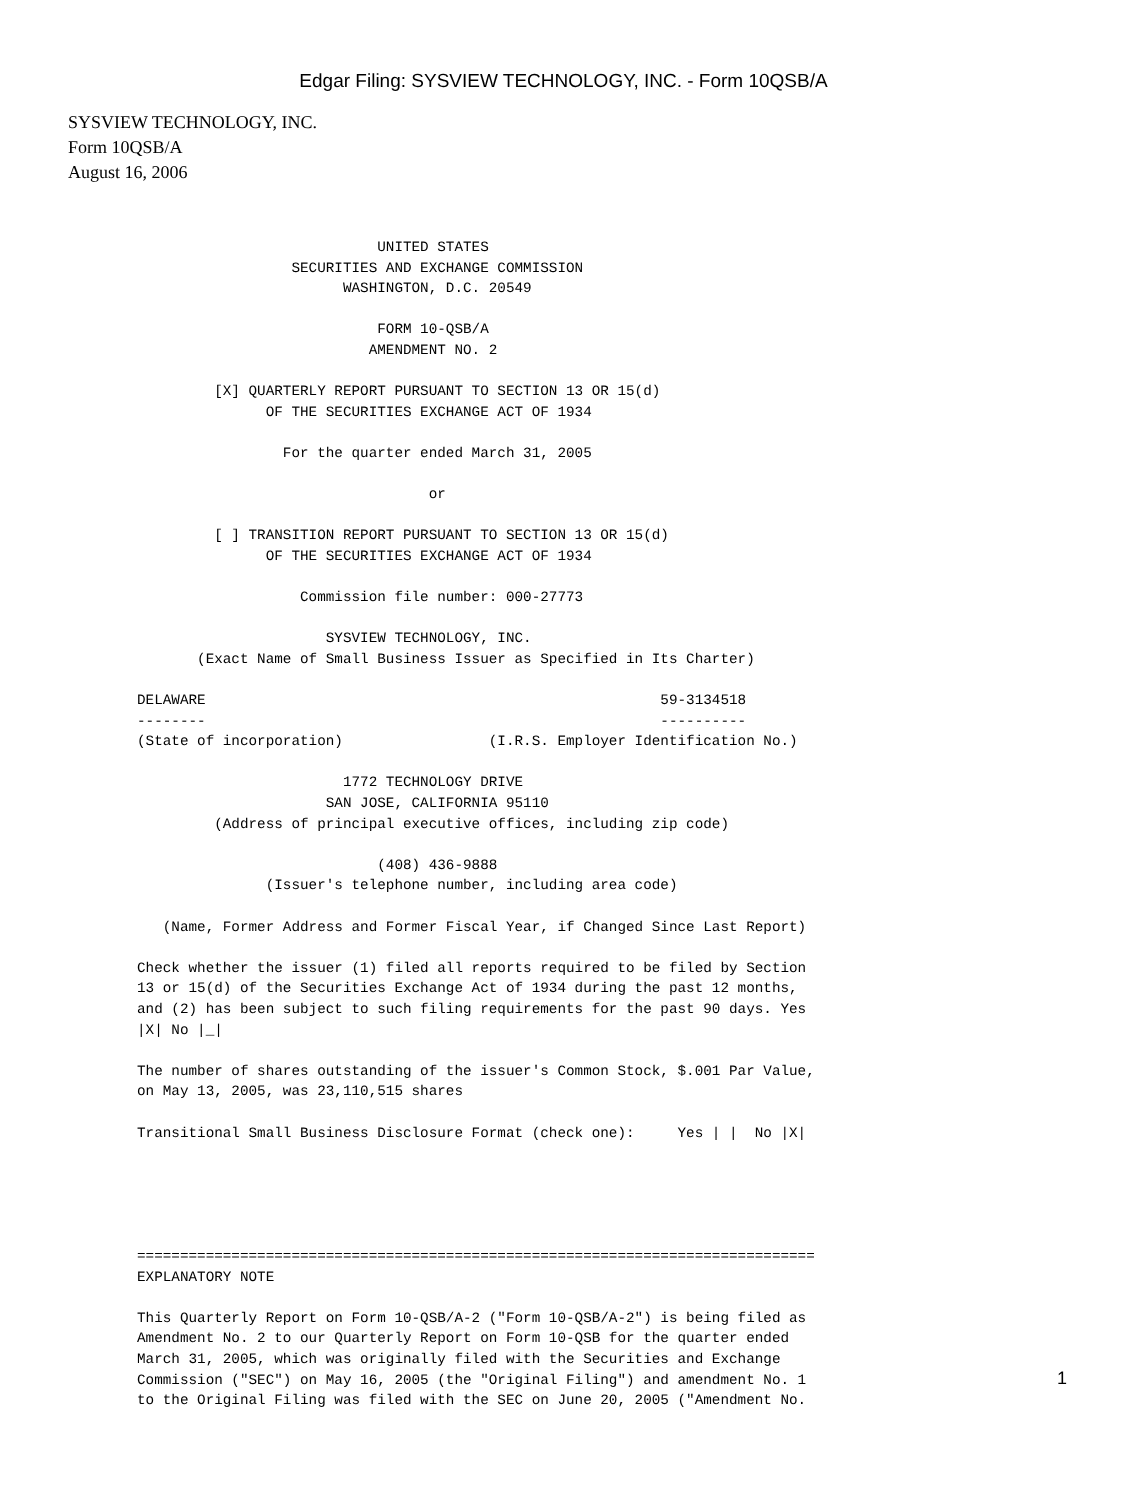Edgar Filing: SYSVIEW TECHNOLOGY, INC. - Form 10QSB/A
SYSVIEW TECHNOLOGY, INC.
Form 10QSB/A
August 16, 2006
                            UNITED STATES
                  SECURITIES AND EXCHANGE COMMISSION
                        WASHINGTON, D.C. 20549

                            FORM 10-QSB/A
                           AMENDMENT NO. 2

         [X] QUARTERLY REPORT PURSUANT TO SECTION 13 OR 15(d)
               OF THE SECURITIES EXCHANGE ACT OF 1934

                 For the quarter ended March 31, 2005

                                  or

         [ ] TRANSITION REPORT PURSUANT TO SECTION 13 OR 15(d)
               OF THE SECURITIES EXCHANGE ACT OF 1934

                   Commission file number: 000-27773

                      SYSVIEW TECHNOLOGY, INC.
       (Exact Name of Small Business Issuer as Specified in Its Charter)

DELAWARE                                                     59-3134518
--------                                                     ----------
(State of incorporation)                 (I.R.S. Employer Identification No.)

                        1772 TECHNOLOGY DRIVE
                      SAN JOSE, CALIFORNIA 95110
         (Address of principal executive offices, including zip code)

                            (408) 436-9888
               (Issuer's telephone number, including area code)

   (Name, Former Address and Former Fiscal Year, if Changed Since Last Report)

Check whether the issuer (1) filed all reports required to be filed by Section
13 or 15(d) of the Securities Exchange Act of 1934 during the past 12 months,
and (2) has been subject to such filing requirements for the past 90 days. Yes
|X| No |_|

The number of shares outstanding of the issuer's Common Stock, $.001 Par Value,
on May 13, 2005, was 23,110,515 shares

Transitional Small Business Disclosure Format (check one):     Yes | |  No |X|





===============================================================================
EXPLANATORY NOTE

This Quarterly Report on Form 10-QSB/A-2 ("Form 10-QSB/A-2") is being filed as
Amendment No. 2 to our Quarterly Report on Form 10-QSB for the quarter ended
March 31, 2005, which was originally filed with the Securities and Exchange
Commission ("SEC") on May 16, 2005 (the "Original Filing") and amendment No. 1
to the Original Filing was filed with the SEC on June 20, 2005 ("Amendment No.
1